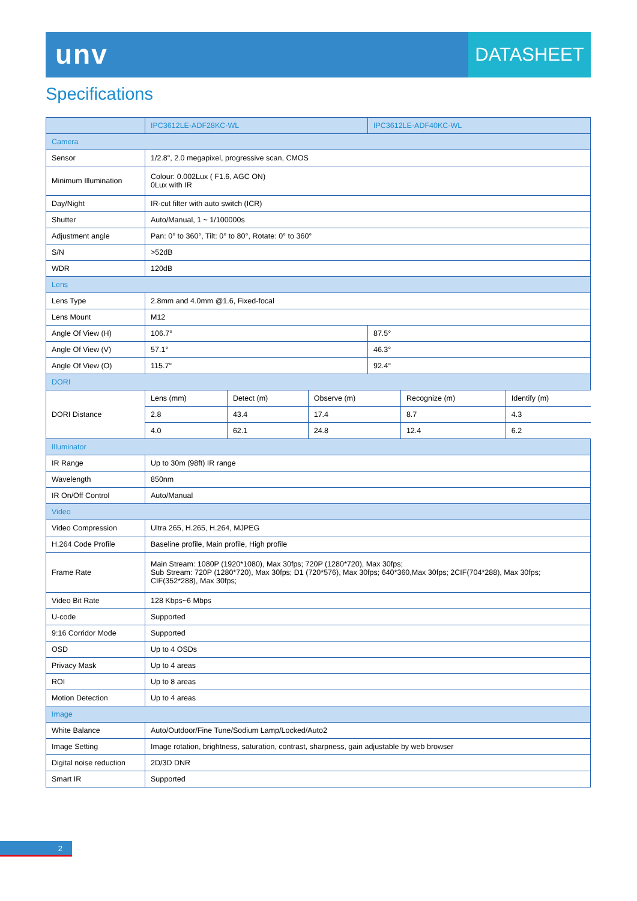unv
DATASHEET
Specifications
| | IPC3612LE-ADF28KC-WL | IPC3612LE-ADF40KC-WL |
| --- | --- | --- |
| Camera | | |
| Sensor | 1/2.8", 2.0 megapixel, progressive scan, CMOS | |
| Minimum Illumination | Colour: 0.002Lux ( F1.6, AGC ON) 0Lux with IR | |
| Day/Night | IR-cut filter with auto switch (ICR) | |
| Shutter | Auto/Manual, 1 ~ 1/100000s | |
| Adjustment angle | Pan: 0° to 360°, Tilt: 0° to 80°, Rotate: 0° to 360° | |
| S/N | >52dB | |
| WDR | 120dB | |
| Lens | | |
| Lens Type | 2.8mm and 4.0mm @1.6, Fixed-focal | |
| Lens Mount | M12 | |
| Angle Of View (H) | 106.7° | 87.5° |
| Angle Of View (V) | 57.1° | 46.3° |
| Angle Of View (O) | 115.7° | 92.4° |
| DORI | | |
| DORI Distance | / Lens (mm) / Detect (m) / Observe (m) / Recognize (m) / Identify (m) / / 2.8 / 43.4 / 17.4 / 8.7 / 4.3 / / 4.0 / 62.1 / 24.8 / 12.4 / 6.2 / | |
| Illuminator | | |
| IR Range | Up to 30m (98ft) IR range | |
| Wavelength | 850nm | |
| IR On/Off Control | Auto/Manual | |
| Video | | |
| Video Compression | Ultra 265, H.265, H.264, MJPEG | |
| H.264 Code Profile | Baseline profile, Main profile, High profile | |
| Frame Rate | Main Stream: 1080P (1920*1080), Max 30fps; 720P (1280*720), Max 30fps; Sub Stream: 720P (1280*720), Max 30fps; D1 (720*576), Max 30fps; 640*360,Max 30fps; 2CIF(704*288), Max 30fps; CIF(352*288), Max 30fps; | |
| Video Bit Rate | 128 Kbps~6 Mbps | |
| U-code | Supported | |
| 9:16 Corridor Mode | Supported | |
| OSD | Up to 4 OSDs | |
| Privacy Mask | Up to 4 areas | |
| ROI | Up to 8 areas | |
| Motion Detection | Up to 4 areas | |
| Image | | |
| White Balance | Auto/Outdoor/Fine Tune/Sodium Lamp/Locked/Auto2 | |
| Image Setting | Image rotation, brightness, saturation, contrast, sharpness, gain adjustable by web browser | |
| Digital noise reduction | 2D/3D DNR | |
| Smart IR | Supported | |
2